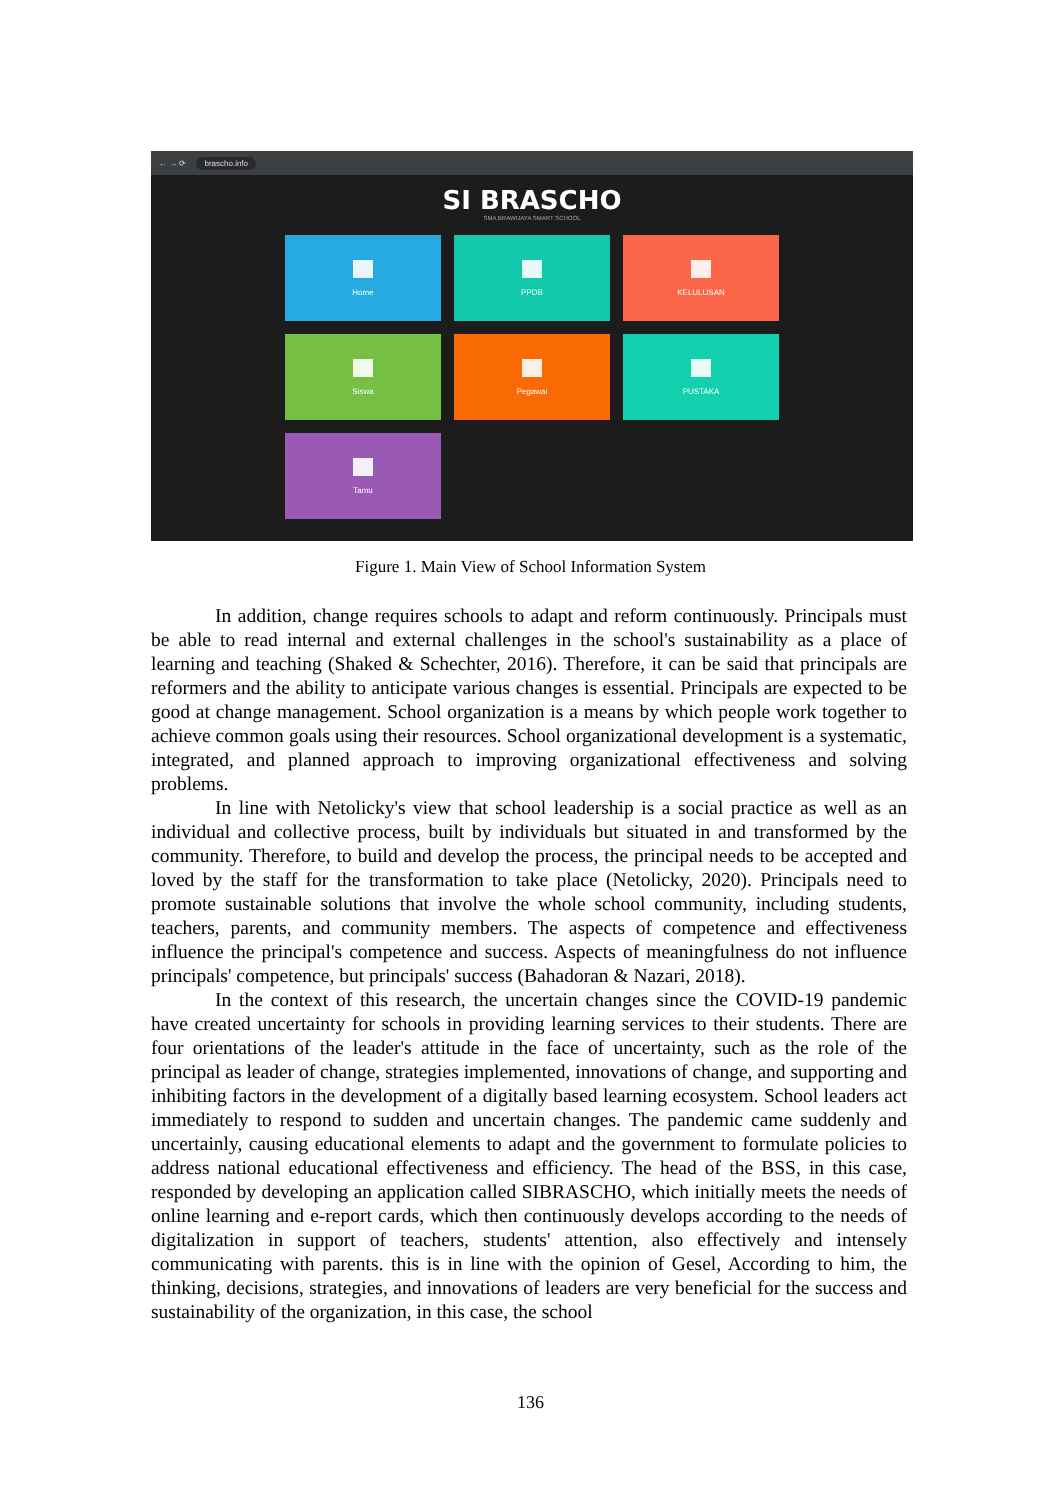← → ⟳ brascho.info
SI BRASCHO
SMA BRAWIJAYA SMART SCHOOL
Home
PPDB
KELULUSAN
Siswa
Pegawai
PUSTAKA
Tamu
Figure 1. Main View of School Information System
In addition, change requires schools to adapt and reform continuously. Principals must be able to read internal and external challenges in the school's sustainability as a place of learning and teaching (Shaked & Schechter, 2016). Therefore, it can be said that principals are reformers and the ability to anticipate various changes is essential. Principals are expected to be good at change management. School organization is a means by which people work together to achieve common goals using their resources. School organizational development is a systematic, integrated, and planned approach to improving organizational effectiveness and solving problems.
In line with Netolicky's view that school leadership is a social practice as well as an individual and collective process, built by individuals but situated in and transformed by the community. Therefore, to build and develop the process, the principal needs to be accepted and loved by the staff for the transformation to take place (Netolicky, 2020). Principals need to promote sustainable solutions that involve the whole school community, including students, teachers, parents, and community members. The aspects of competence and effectiveness influence the principal's competence and success. Aspects of meaningfulness do not influence principals' competence, but principals' success (Bahadoran & Nazari, 2018).
In the context of this research, the uncertain changes since the COVID-19 pandemic have created uncertainty for schools in providing learning services to their students. There are four orientations of the leader's attitude in the face of uncertainty, such as the role of the principal as leader of change, strategies implemented, innovations of change, and supporting and inhibiting factors in the development of a digitally based learning ecosystem. School leaders act immediately to respond to sudden and uncertain changes. The pandemic came suddenly and uncertainly, causing educational elements to adapt and the government to formulate policies to address national educational effectiveness and efficiency. The head of the BSS, in this case, responded by developing an application called SIBRASCHO, which initially meets the needs of online learning and e-report cards, which then continuously develops according to the needs of digitalization in support of teachers, students' attention, also effectively and intensely communicating with parents. this is in line with the opinion of Gesel, According to him, the thinking, decisions, strategies, and innovations of leaders are very beneficial for the success and sustainability of the organization, in this case, the school
136